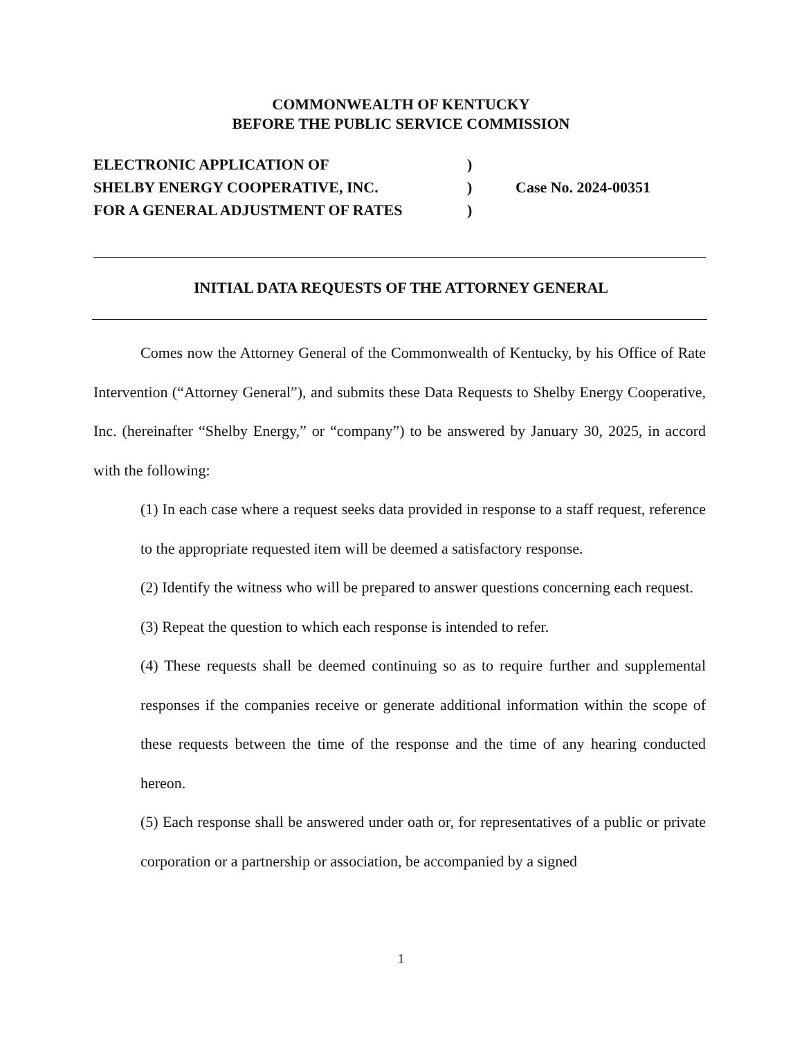COMMONWEALTH OF KENTUCKY
BEFORE THE PUBLIC SERVICE COMMISSION
| ELECTRONIC APPLICATION OF | ) | |
| SHELBY ENERGY COOPERATIVE, INC. | ) | Case No. 2024-00351 |
| FOR A GENERAL ADJUSTMENT OF RATES | ) | |
INITIAL DATA REQUESTS OF THE ATTORNEY GENERAL
Comes now the Attorney General of the Commonwealth of Kentucky, by his Office of Rate Intervention (“Attorney General”), and submits these Data Requests to Shelby Energy Cooperative, Inc. (hereinafter “Shelby Energy,” or “company”) to be answered by January 30, 2025, in accord with the following:
(1) In each case where a request seeks data provided in response to a staff request, reference to the appropriate requested item will be deemed a satisfactory response.
(2) Identify the witness who will be prepared to answer questions concerning each request.
(3) Repeat the question to which each response is intended to refer.
(4) These requests shall be deemed continuing so as to require further and supplemental responses if the companies receive or generate additional information within the scope of these requests between the time of the response and the time of any hearing conducted hereon.
(5) Each response shall be answered under oath or, for representatives of a public or private corporation or a partnership or association, be accompanied by a signed
1